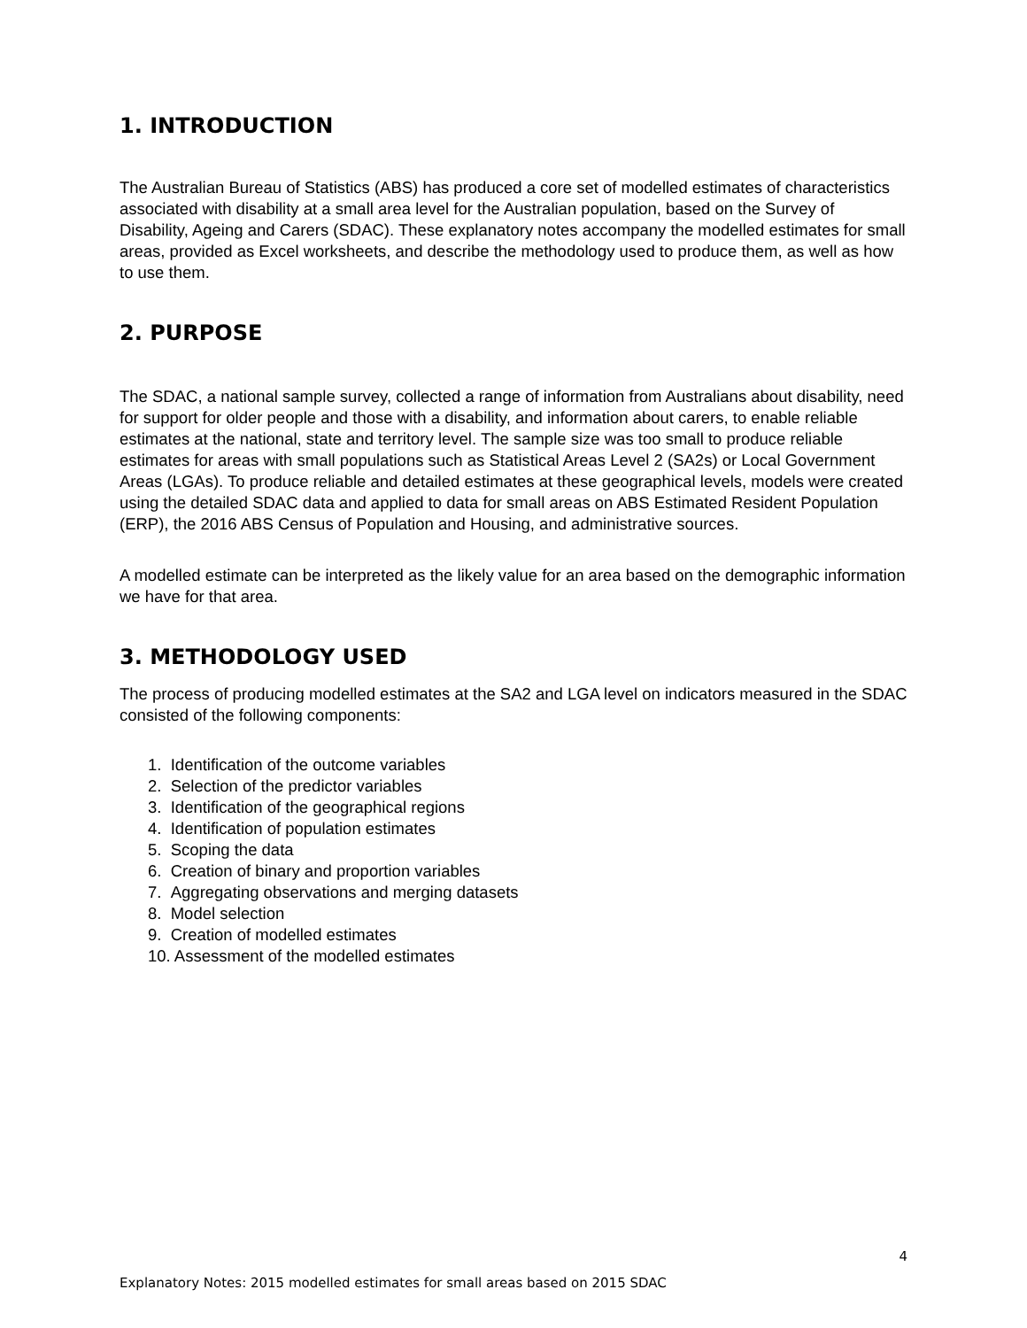1. INTRODUCTION
The Australian Bureau of Statistics (ABS) has produced a core set of modelled estimates of characteristics associated with disability at a small area level for the Australian population, based on the Survey of Disability, Ageing and Carers (SDAC). These explanatory notes accompany the modelled estimates for small areas, provided as Excel worksheets, and describe the methodology used to produce them, as well as how to use them.
2. PURPOSE
The SDAC, a national sample survey, collected a range of information from Australians about disability, need for support for older people and those with a disability, and information about carers, to enable reliable estimates at the national, state and territory level. The sample size was too small to produce reliable estimates for areas with small populations such as Statistical Areas Level 2 (SA2s) or Local Government Areas (LGAs). To produce reliable and detailed estimates at these geographical levels, models were created using the detailed SDAC data and applied to data for small areas on ABS Estimated Resident Population (ERP), the 2016 ABS Census of Population and Housing, and administrative sources.
A modelled estimate can be interpreted as the likely value for an area based on the demographic information we have for that area.
3. METHODOLOGY USED
The process of producing modelled estimates at the SA2 and LGA level on indicators measured in the SDAC consisted of the following components:
1. Identification of the outcome variables
2. Selection of the predictor variables
3. Identification of the geographical regions
4. Identification of population estimates
5. Scoping the data
6. Creation of binary and proportion variables
7. Aggregating observations and merging datasets
8. Model selection
9. Creation of modelled estimates
10. Assessment of the modelled estimates
4
Explanatory Notes: 2015 modelled estimates for small areas based on 2015 SDAC